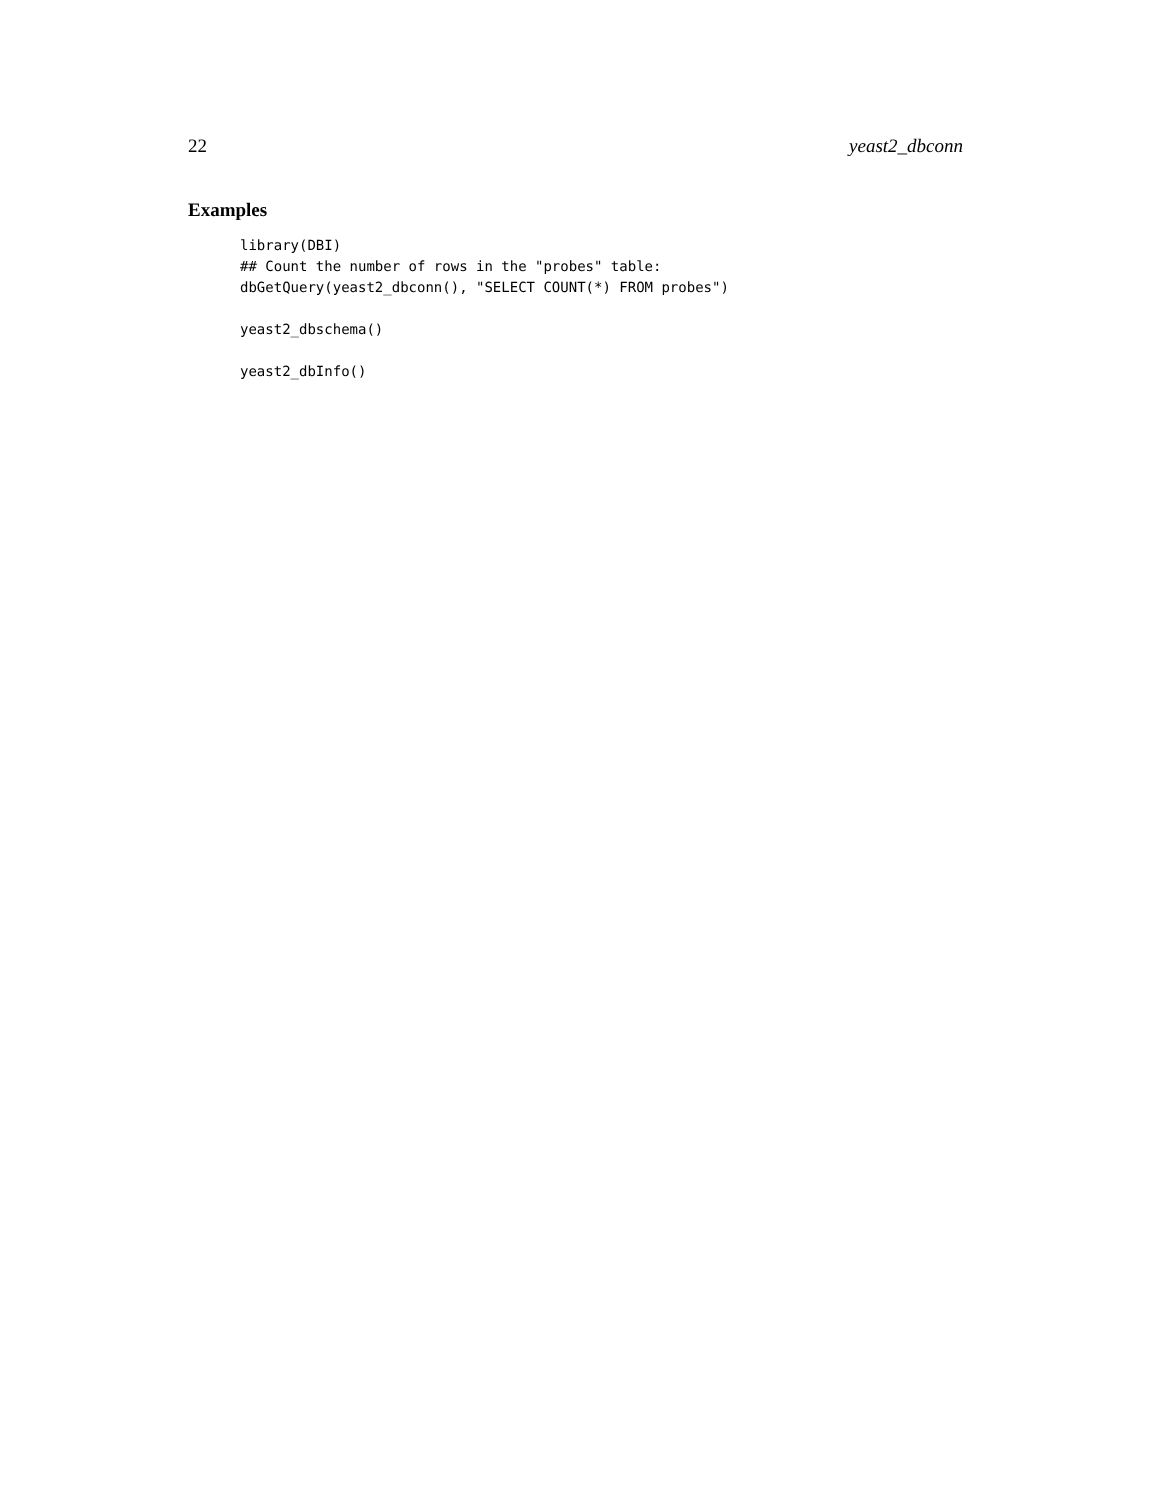22 yeast2_dbconn
Examples
library(DBI)
## Count the number of rows in the "probes" table:
dbGetQuery(yeast2_dbconn(), "SELECT COUNT(*) FROM probes")
yeast2_dbschema()
yeast2_dbInfo()